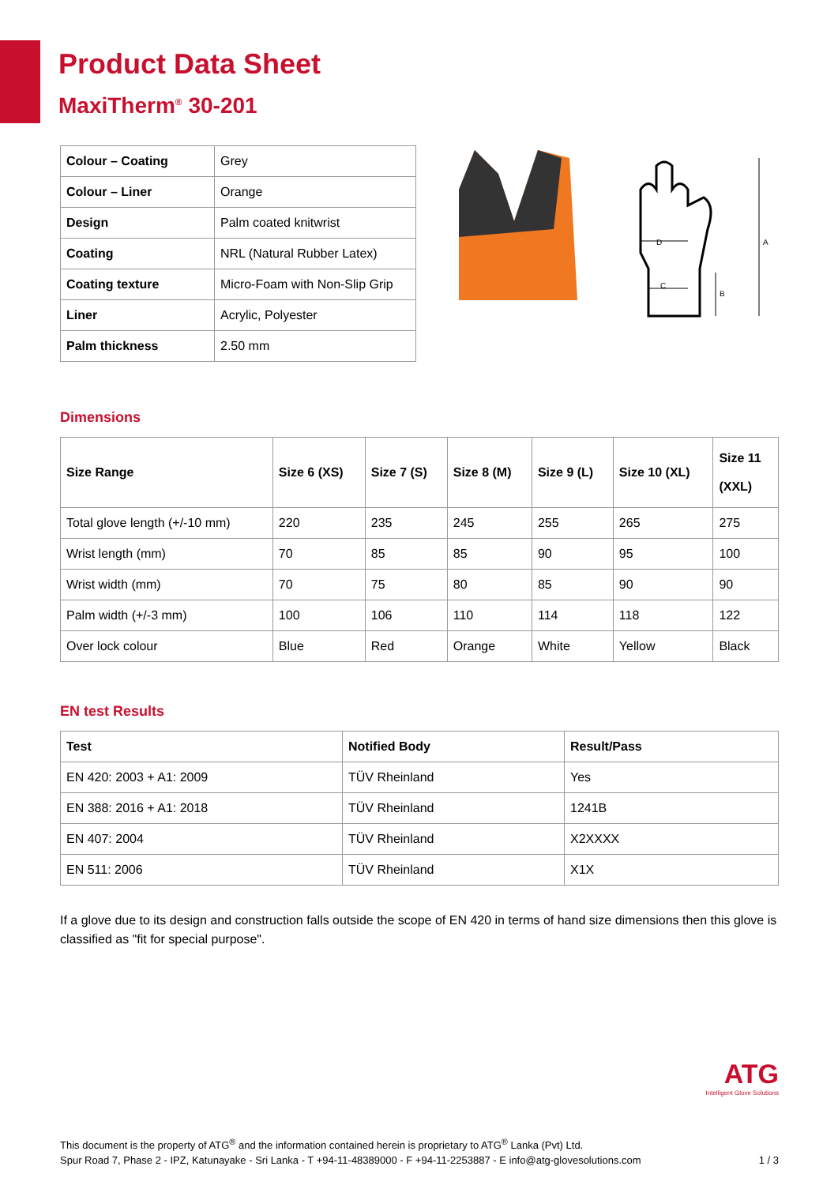Product Data Sheet
MaxiTherm<sup>®</sup> 30-201
| Colour – Coating | Grey |
| Colour – Liner | Orange |
| Design | Palm coated knitwrist |
| Coating | NRL (Natural Rubber Latex) |
| Coating texture | Micro-Foam with Non-Slip Grip |
| Liner | Acrylic, Polyester |
| Palm thickness | 2.50 mm |
D
C
B
A
Dimensions
| Size Range | Size 6 (XS) | Size 7 (S) | Size 8 (M) | Size 9 (L) | Size 10 (XL) | Size 11 (XXL) |
| --- | --- | --- | --- | --- | --- | --- |
| Total glove length (+/-10 mm) | 220 | 235 | 245 | 255 | 265 | 275 |
| Wrist length (mm) | 70 | 85 | 85 | 90 | 95 | 100 |
| Wrist width (mm) | 70 | 75 | 80 | 85 | 90 | 90 |
| Palm width (+/-3 mm) | 100 | 106 | 110 | 114 | 118 | 122 |
| Over lock colour | Blue | Red | Orange | White | Yellow | Black |
EN test Results
| Test | Notified Body | Result/Pass |
| --- | --- | --- |
| EN 420: 2003 + A1: 2009 | TÜV Rheinland | Yes |
| EN 388: 2016 + A1: 2018 | TÜV Rheinland | 1241B |
| EN 407: 2004 | TÜV Rheinland | X2XXXX |
| EN 511: 2006 | TÜV Rheinland | X1X |
If a glove due to its design and construction falls outside the scope of EN 420 in terms of hand size dimensions then this glove is classified as "fit for special purpose".
ATG
Intelligent Glove Solutions
This document is the property of ATG<sup>®</sup> and the information contained herein is proprietary to ATG<sup>®</sup> Lanka (Pvt) Ltd.
Spur Road 7, Phase 2 - IPZ, Katunayake - Sri Lanka - T +94-11-48389000 - F +94-11-2253887 - E info@atg-glovesolutions.com 1 / 3